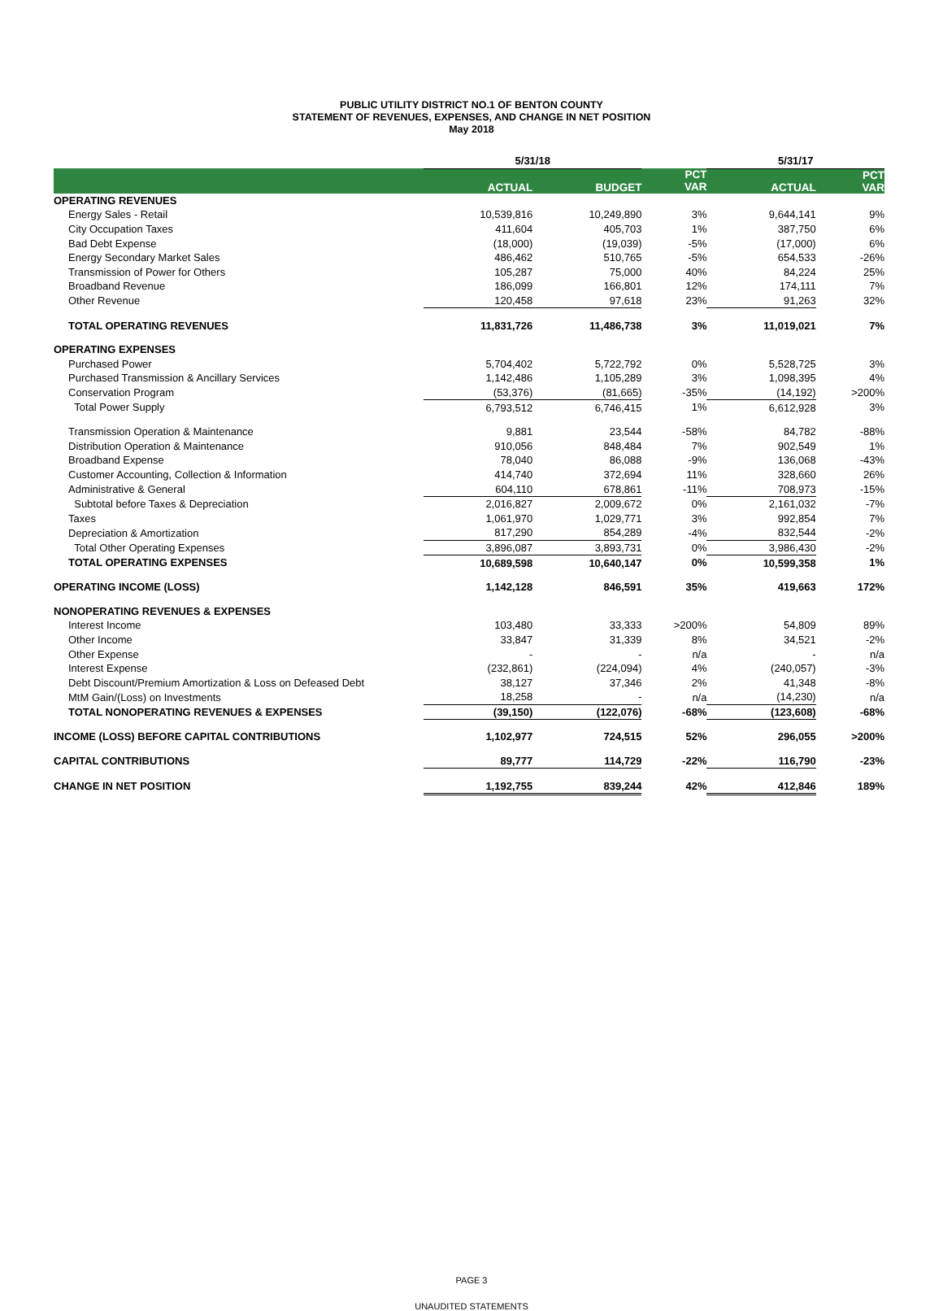PUBLIC UTILITY DISTRICT NO.1 OF BENTON COUNTY
STATEMENT OF REVENUES, EXPENSES, AND CHANGE IN NET POSITION
May 2018
| | 5/31/18 | | | 5/31/17 | |
| | ACTUAL | BUDGET | PCT VAR | ACTUAL | PCT VAR |
| OPERATING REVENUES | | | | | |
| Energy Sales - Retail | 10,539,816 | 10,249,890 | 3% | 9,644,141 | 9% |
| City Occupation Taxes | 411,604 | 405,703 | 1% | 387,750 | 6% |
| Bad Debt Expense | (18,000) | (19,039) | -5% | (17,000) | 6% |
| Energy Secondary Market Sales | 486,462 | 510,765 | -5% | 654,533 | -26% |
| Transmission of Power for Others | 105,287 | 75,000 | 40% | 84,224 | 25% |
| Broadband Revenue | 186,099 | 166,801 | 12% | 174,111 | 7% |
| Other Revenue | 120,458 | 97,618 | 23% | 91,263 | 32% |
| TOTAL OPERATING REVENUES | 11,831,726 | 11,486,738 | 3% | 11,019,021 | 7% |
| OPERATING EXPENSES | | | | | |
| Purchased Power | 5,704,402 | 5,722,792 | 0% | 5,528,725 | 3% |
| Purchased Transmission & Ancillary Services | 1,142,486 | 1,105,289 | 3% | 1,098,395 | 4% |
| Conservation Program | (53,376) | (81,665) | -35% | (14,192) | >200% |
| Total Power Supply | 6,793,512 | 6,746,415 | 1% | 6,612,928 | 3% |
| Transmission Operation & Maintenance | 9,881 | 23,544 | -58% | 84,782 | -88% |
| Distribution Operation & Maintenance | 910,056 | 848,484 | 7% | 902,549 | 1% |
| Broadband Expense | 78,040 | 86,088 | -9% | 136,068 | -43% |
| Customer Accounting, Collection & Information | 414,740 | 372,694 | 11% | 328,660 | 26% |
| Administrative & General | 604,110 | 678,861 | -11% | 708,973 | -15% |
| Subtotal before Taxes & Depreciation | 2,016,827 | 2,009,672 | 0% | 2,161,032 | -7% |
| Taxes | 1,061,970 | 1,029,771 | 3% | 992,854 | 7% |
| Depreciation & Amortization | 817,290 | 854,289 | -4% | 832,544 | -2% |
| Total Other Operating Expenses | 3,896,087 | 3,893,731 | 0% | 3,986,430 | -2% |
| TOTAL OPERATING EXPENSES | 10,689,598 | 10,640,147 | 0% | 10,599,358 | 1% |
| OPERATING INCOME (LOSS) | 1,142,128 | 846,591 | 35% | 419,663 | 172% |
| NONOPERATING REVENUES & EXPENSES | | | | | |
| Interest Income | 103,480 | 33,333 | >200% | 54,809 | 89% |
| Other Income | 33,847 | 31,339 | 8% | 34,521 | -2% |
| Other Expense | - | - | n/a | - | n/a |
| Interest Expense | (232,861) | (224,094) | 4% | (240,057) | -3% |
| Debt Discount/Premium Amortization & Loss on Defeased Debt | 38,127 | 37,346 | 2% | 41,348 | -8% |
| MtM Gain/(Loss) on Investments | 18,258 | - | n/a | (14,230) | n/a |
| TOTAL NONOPERATING REVENUES & EXPENSES | (39,150) | (122,076) | -68% | (123,608) | -68% |
| INCOME (LOSS) BEFORE CAPITAL CONTRIBUTIONS | 1,102,977 | 724,515 | 52% | 296,055 | >200% |
| CAPITAL CONTRIBUTIONS | 89,777 | 114,729 | -22% | 116,790 | -23% |
| CHANGE IN NET POSITION | 1,192,755 | 839,244 | 42% | 412,846 | 189% |
PAGE 3
UNAUDITED STATEMENTS